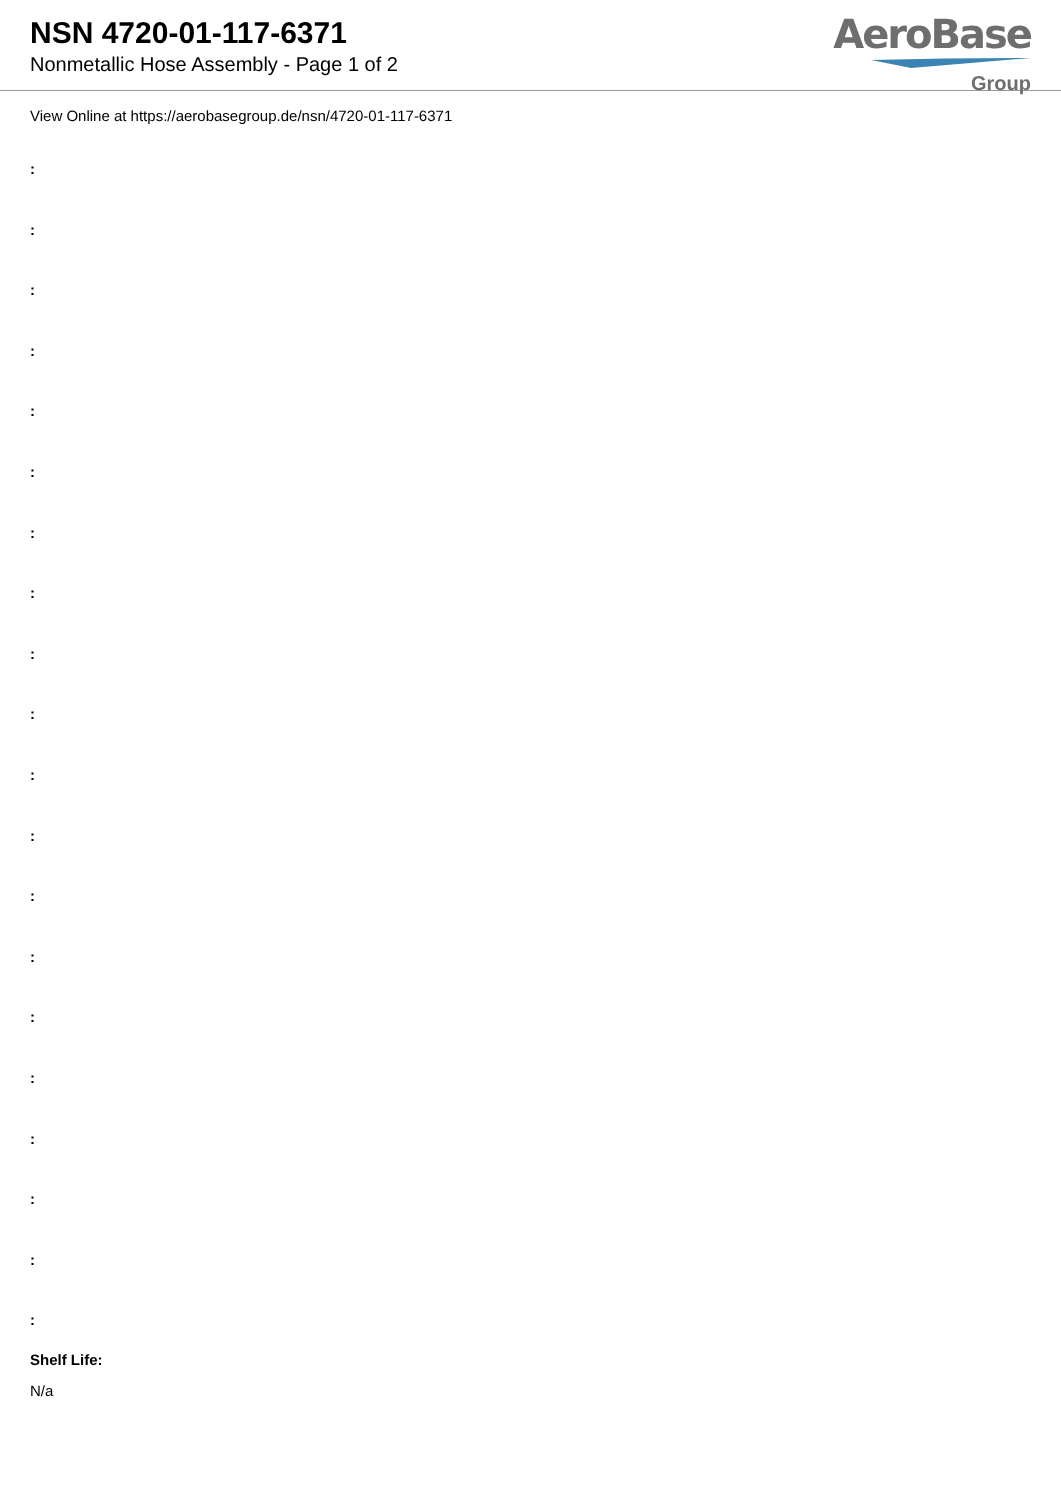NSN 4720-01-117-6371
Nonmetallic Hose Assembly - Page 1 of 2
AeroBase
Group
View Online at https://aerobasegroup.de/nsn/4720-01-117-6371
:
:
:
:
:
:
:
:
:
:
:
:
:
:
:
:
:
:
:
:
Shelf Life:
N/a